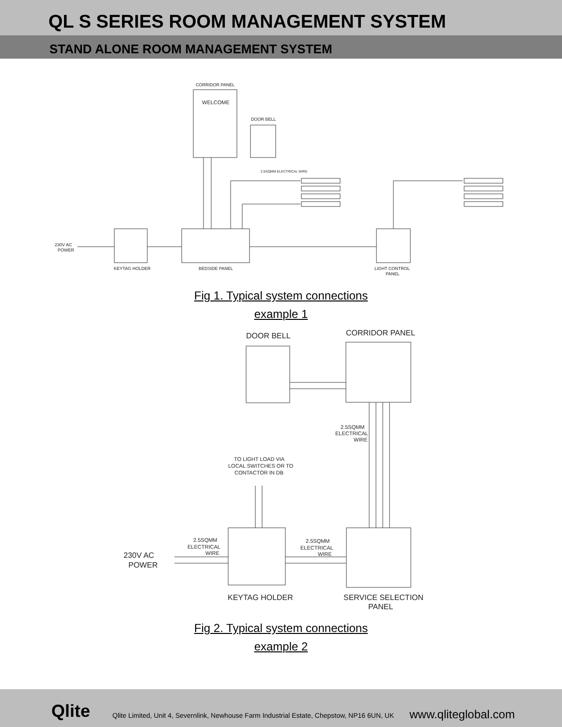QL S SERIES ROOM MANAGEMENT SYSTEM
STAND ALONE ROOM MANAGEMENT SYSTEM
CORRIDOR PANEL
WELCOME
DOOR BELL
230V AC
POWER
KEYTAG HOLDER
BEDSIDE PANEL
LIGHT CONTROL
PANEL
2.5SQMM ELECTRICAL WIRE
Fig 1. Typical system connections
example 1
DOOR BELL
CORRIDOR PANEL
2.5SQMM
ELECTRICAL
WIRE
TO LIGHT LOAD VIA
LOCAL SWITCHES OR TO
CONTACTOR IN DB
2.5SQMM
ELECTRICAL
WIRE
2.5SQMM
ELECTRICAL
WIRE
230V AC
POWER
KEYTAG HOLDER
SERVICE SELECTION
PANEL
Fig 2. Typical system connections
example 2
Qlite Qlite Limited, Unit 4, Severnlink, Newhouse Farm Industrial Estate, Chepstow, NP16 6UN, UK www.qliteglobal.com